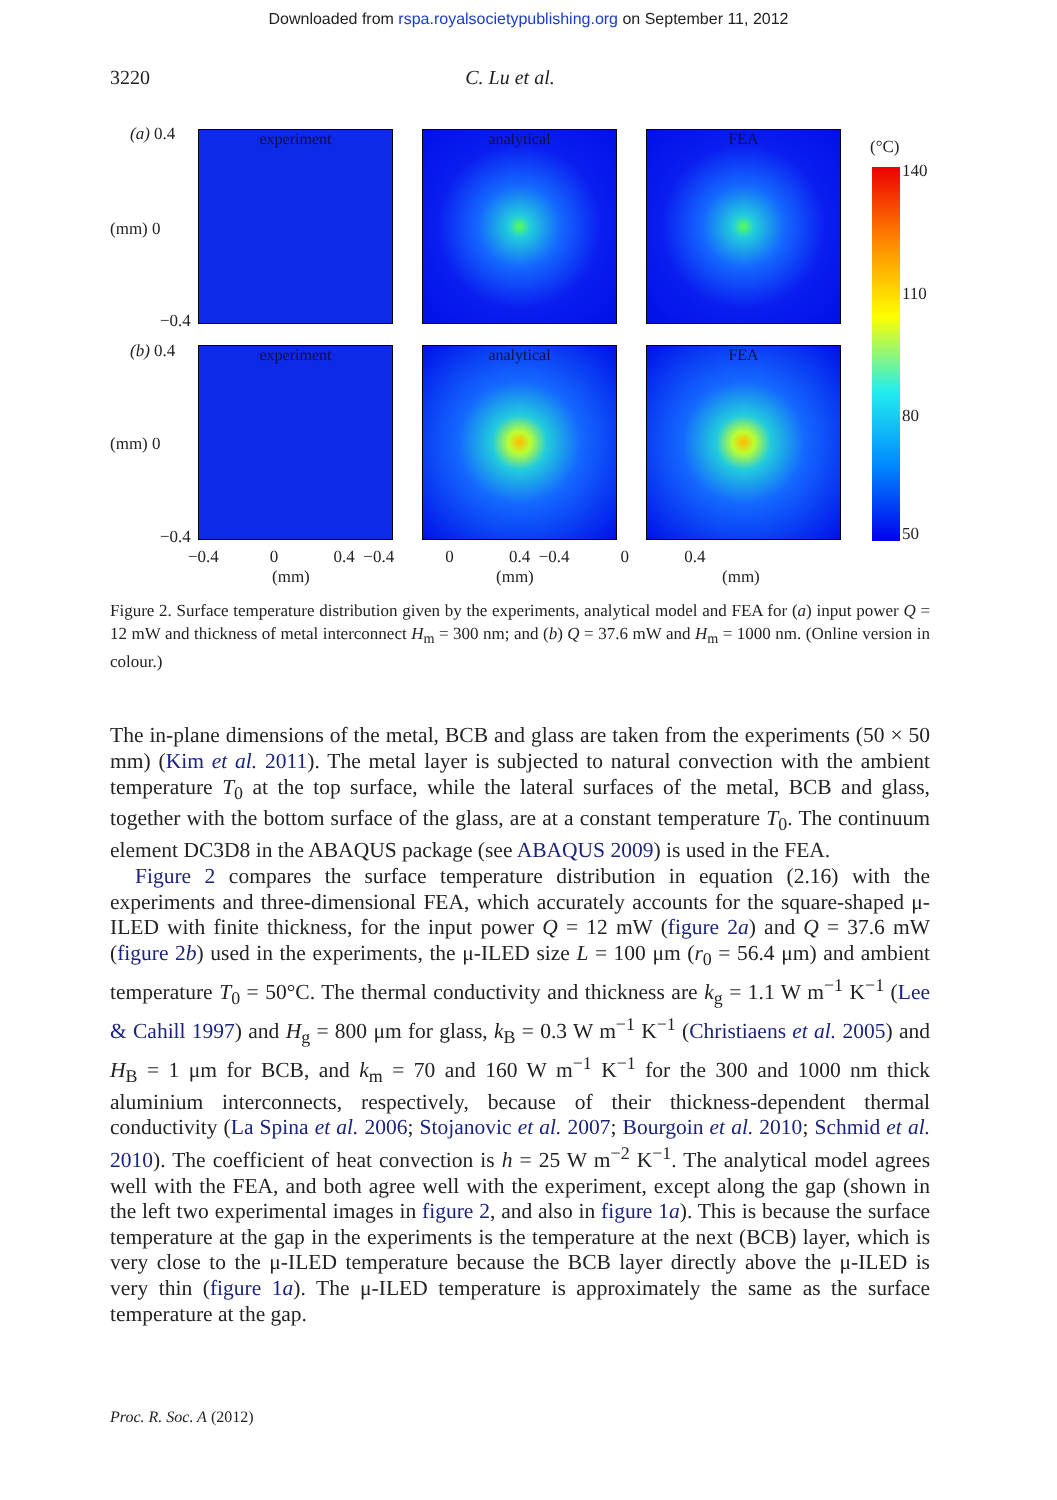Downloaded from rspa.royalsocietypublishing.org on September 11, 2012
3220 C. Lu et al.
(a) 0.4
(mm) 0
−0.4
experiment analytical FEA
(b) 0.4
(mm) 0
−0.4
experiment analytical FEA
−0.4 0 0.4 −0.4 0 0.4 −0.4 0 0.4
(mm) (mm) (mm)
(°C)
140
110
80
50
Figure 2. Surface temperature distribution given by the experiments, analytical model and FEA for (a) input power Q = 12 mW and thickness of metal interconnect H<sub>m</sub> = 300 nm; and (b) Q = 37.6 mW and H<sub>m</sub> = 1000 nm. (Online version in colour.)
The in-plane dimensions of the metal, BCB and glass are taken from the experiments (50 × 50 mm) (Kim et al. 2011). The metal layer is subjected to natural convection with the ambient temperature T<sub>0</sub> at the top surface, while the lateral surfaces of the metal, BCB and glass, together with the bottom surface of the glass, are at a constant temperature T<sub>0</sub>. The continuum element DC3D8 in the ABAQUS package (see ABAQUS 2009) is used in the FEA.
Figure 2 compares the surface temperature distribution in equation (2.16) with the experiments and three-dimensional FEA, which accurately accounts for the square-shaped μ-ILED with finite thickness, for the input power Q = 12 mW (figure 2a) and Q = 37.6 mW (figure 2b) used in the experiments, the μ-ILED size L = 100 μm (r<sub>0</sub> = 56.4 μm) and ambient temperature T<sub>0</sub> = 50°C. The thermal conductivity and thickness are k<sub>g</sub> = 1.1 W m<sup>−1</sup> K<sup>−1</sup> (Lee & Cahill 1997) and H<sub>g</sub> = 800 μm for glass, k<sub>B</sub> = 0.3 W m<sup>−1</sup> K<sup>−1</sup> (Christiaens et al. 2005) and H<sub>B</sub> = 1 μm for BCB, and k<sub>m</sub> = 70 and 160 W m<sup>−1</sup> K<sup>−1</sup> for the 300 and 1000 nm thick aluminium interconnects, respectively, because of their thickness-dependent thermal conductivity (La Spina et al. 2006; Stojanovic et al. 2007; Bourgoin et al. 2010; Schmid et al. 2010). The coefficient of heat convection is h = 25 W m<sup>−2</sup> K<sup>−1</sup>. The analytical model agrees well with the FEA, and both agree well with the experiment, except along the gap (shown in the left two experimental images in figure 2, and also in figure 1a). This is because the surface temperature at the gap in the experiments is the temperature at the next (BCB) layer, which is very close to the μ-ILED temperature because the BCB layer directly above the μ-ILED is very thin (figure 1a). The μ-ILED temperature is approximately the same as the surface temperature at the gap.
Proc. R. Soc. A (2012)